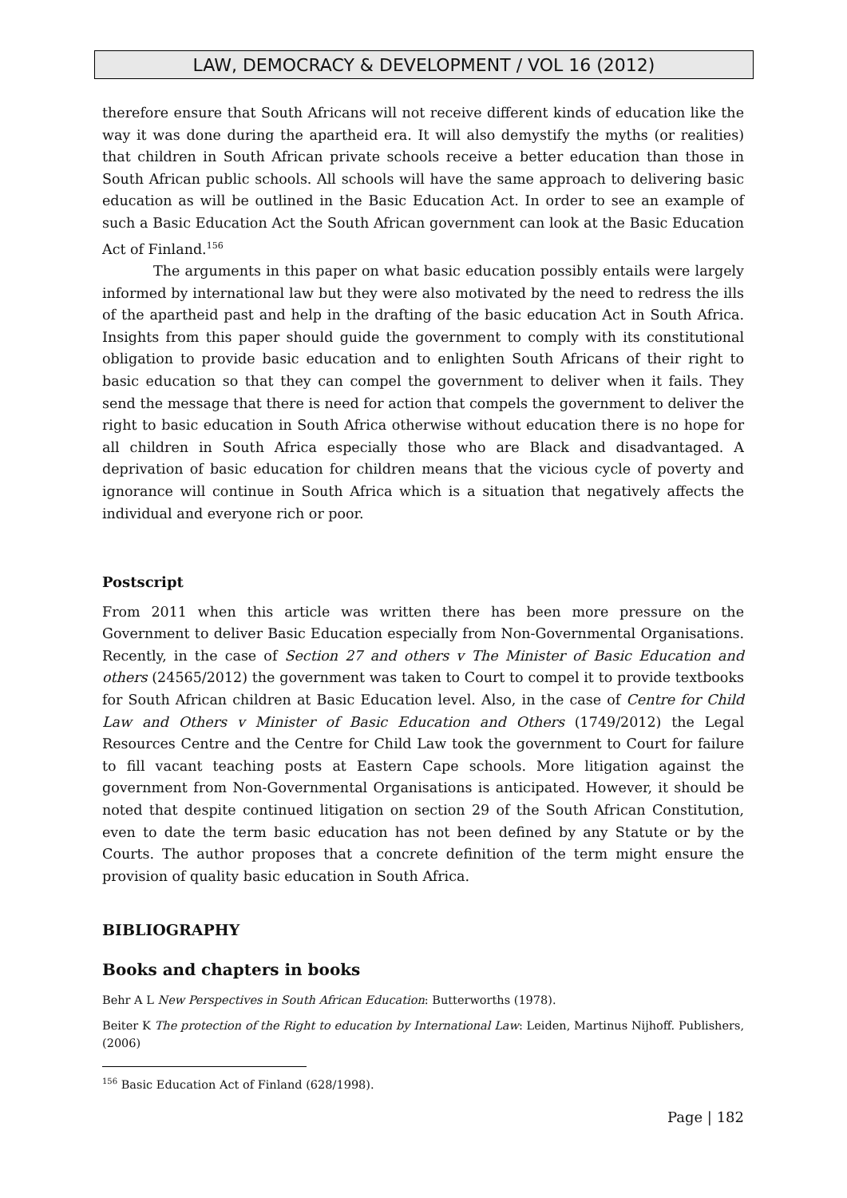LAW, DEMOCRACY & DEVELOPMENT / VOL 16 (2012)
therefore ensure that South Africans will not receive different kinds of education like the way it was done during the apartheid era. It will also demystify the myths (or realities) that children in South African private schools receive a better education than those in South African public schools. All schools will have the same approach to delivering basic education as will be outlined in the Basic Education Act. In order to see an example of such a Basic Education Act the South African government can look at the Basic Education Act of Finland.<sup>156</sup>
The arguments in this paper on what basic education possibly entails were largely informed by international law but they were also motivated by the need to redress the ills of the apartheid past and help in the drafting of the basic education Act in South Africa. Insights from this paper should guide the government to comply with its constitutional obligation to provide basic education and to enlighten South Africans of their right to basic education so that they can compel the government to deliver when it fails. They send the message that there is need for action that compels the government to deliver the right to basic education in South Africa otherwise without education there is no hope for all children in South Africa especially those who are Black and disadvantaged. A deprivation of basic education for children means that the vicious cycle of poverty and ignorance will continue in South Africa which is a situation that negatively affects the individual and everyone rich or poor.
Postscript
From 2011 when this article was written there has been more pressure on the Government to deliver Basic Education especially from Non-Governmental Organisations. Recently, in the case of Section 27 and others v The Minister of Basic Education and others (24565/2012) the government was taken to Court to compel it to provide textbooks for South African children at Basic Education level. Also, in the case of Centre for Child Law and Others v Minister of Basic Education and Others (1749/2012) the Legal Resources Centre and the Centre for Child Law took the government to Court for failure to fill vacant teaching posts at Eastern Cape schools. More litigation against the government from Non-Governmental Organisations is anticipated. However, it should be noted that despite continued litigation on section 29 of the South African Constitution, even to date the term basic education has not been defined by any Statute or by the Courts. The author proposes that a concrete definition of the term might ensure the provision of quality basic education in South Africa.
BIBLIOGRAPHY
Books and chapters in books
Behr A L New Perspectives in South African Education: Butterworths (1978).
Beiter K The protection of the Right to education by International Law: Leiden, Martinus Nijhoff. Publishers, (2006)
<sup>156</sup> Basic Education Act of Finland (628/1998).
Page | 182